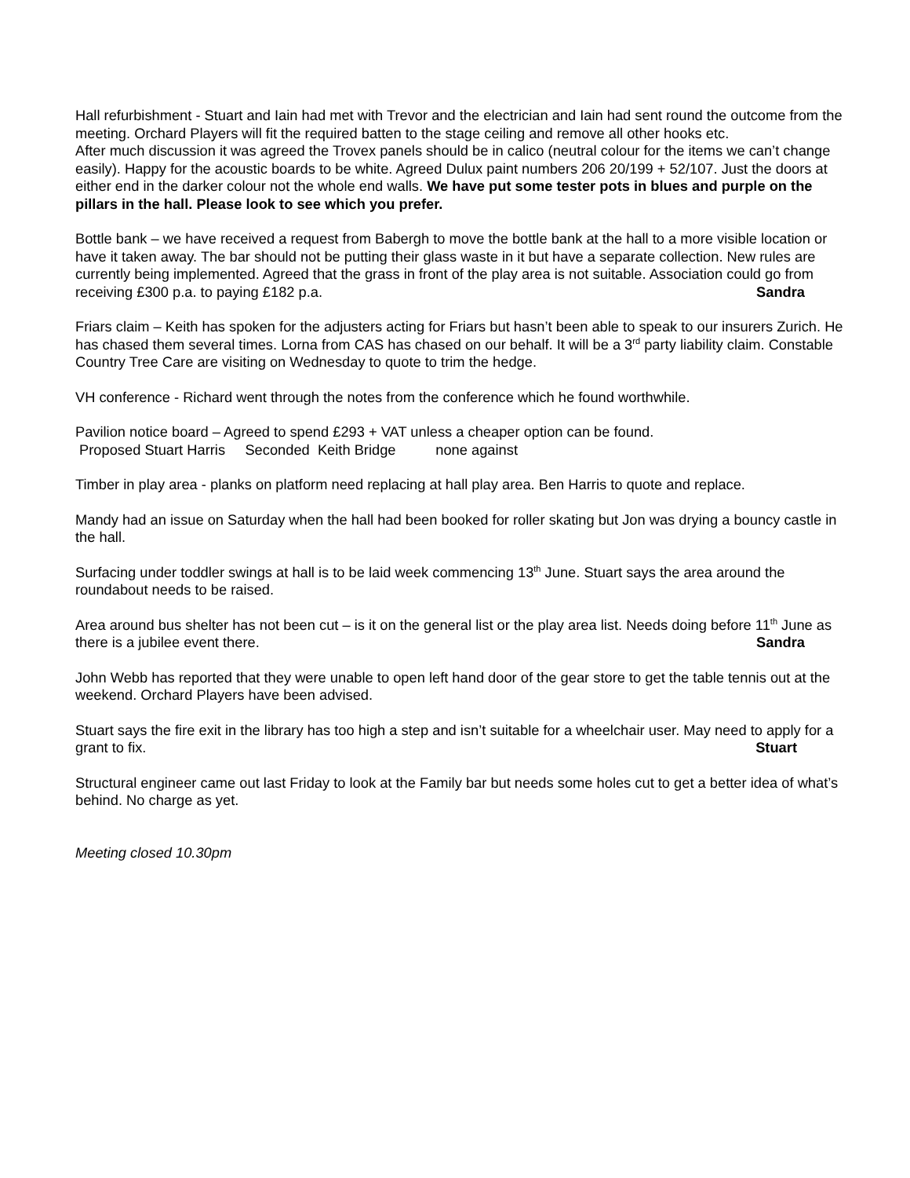Hall refurbishment - Stuart and Iain had met with Trevor and the electrician and Iain had sent round the outcome from the meeting. Orchard Players will fit the required batten to the stage ceiling and remove all other hooks etc.
After much discussion it was agreed the Trovex panels should be in calico (neutral colour for the items we can’t change easily). Happy for the acoustic boards to be white. Agreed Dulux paint numbers 206 20/199 + 52/107. Just the doors at either end in the darker colour not the whole end walls. We have put some tester pots in blues and purple on the pillars in the hall. Please look to see which you prefer.
Bottle bank – we have received a request from Babergh to move the bottle bank at the hall to a more visible location or have it taken away. The bar should not be putting their glass waste in it but have a separate collection. New rules are currently being implemented. Agreed that the grass in front of the play area is not suitable. Association could go from receiving £300 p.a. to paying £182 p.a. Sandra
Friars claim – Keith has spoken for the adjusters acting for Friars but hasn’t been able to speak to our insurers Zurich. He has chased them several times. Lorna from CAS has chased on our behalf. It will be a 3<sup>rd</sup> party liability claim. Constable Country Tree Care are visiting on Wednesday to quote to trim the hedge.
VH conference - Richard went through the notes from the conference which he found worthwhile.
Pavilion notice board – Agreed to spend £293 + VAT unless a cheaper option can be found.
Proposed Stuart Harris Seconded Keith Bridge none against
Timber in play area - planks on platform need replacing at hall play area. Ben Harris to quote and replace.
Mandy had an issue on Saturday when the hall had been booked for roller skating but Jon was drying a bouncy castle in the hall.
Surfacing under toddler swings at hall is to be laid week commencing 13<sup>th</sup> June. Stuart says the area around the roundabout needs to be raised.
Area around bus shelter has not been cut – is it on the general list or the play area list. Needs doing before 11<sup>th</sup> June as there is a jubilee event there. Sandra
John Webb has reported that they were unable to open left hand door of the gear store to get the table tennis out at the weekend. Orchard Players have been advised.
Stuart says the fire exit in the library has too high a step and isn’t suitable for a wheelchair user. May need to apply for a grant to fix. Stuart
Structural engineer came out last Friday to look at the Family bar but needs some holes cut to get a better idea of what’s behind. No charge as yet.
Meeting closed 10.30pm